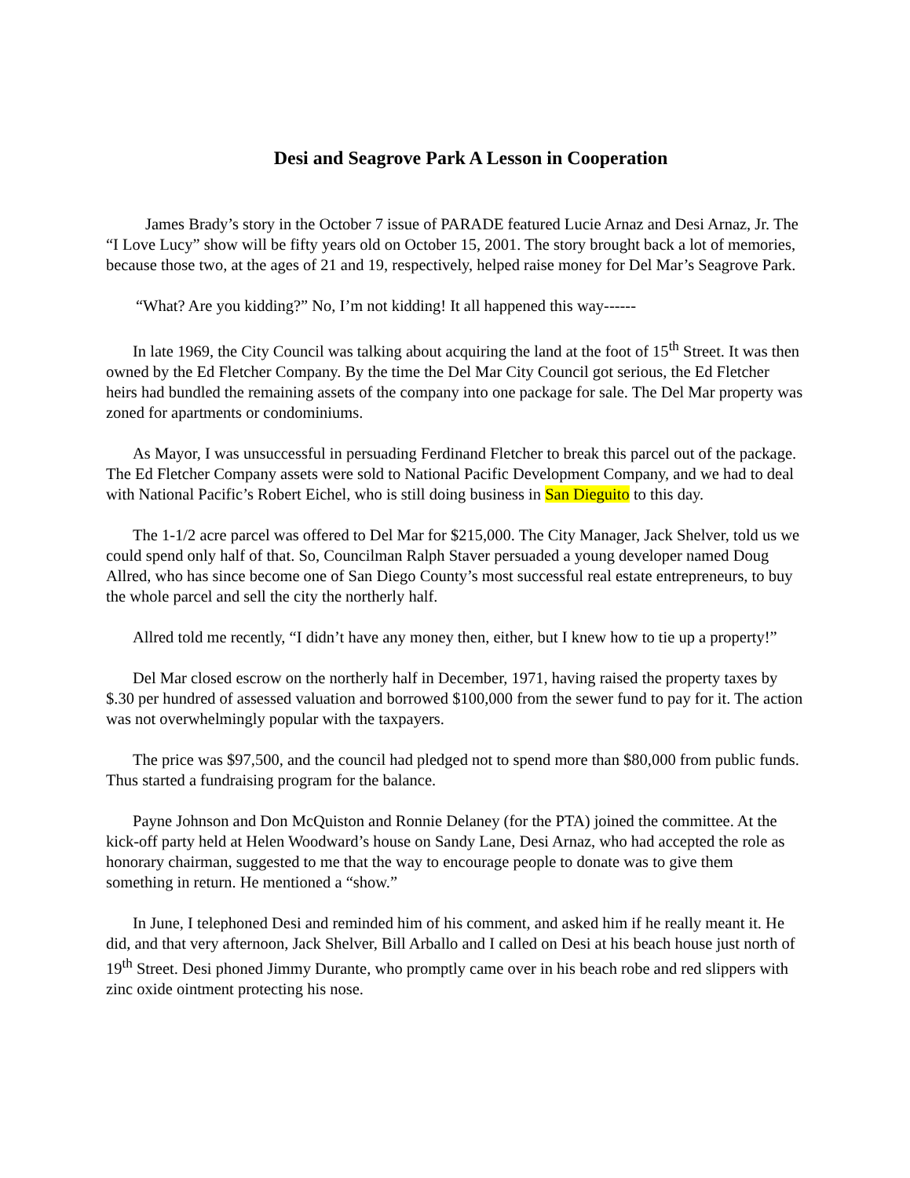Desi and Seagrove Park A Lesson in Cooperation
James Brady’s story in the October 7 issue of PARADE featured Lucie Arnaz and Desi Arnaz, Jr. The “I Love Lucy” show will be fifty years old on October 15, 2001. The story brought back a lot of memories, because those two, at the ages of 21 and 19, respectively, helped raise money for Del Mar’s Seagrove Park.
“What? Are you kidding?” No, I’m not kidding! It all happened this way------
In late 1969, the City Council was talking about acquiring the land at the foot of 15<sup>th</sup> Street. It was then owned by the Ed Fletcher Company. By the time the Del Mar City Council got serious, the Ed Fletcher heirs had bundled the remaining assets of the company into one package for sale. The Del Mar property was zoned for apartments or condominiums.
As Mayor, I was unsuccessful in persuading Ferdinand Fletcher to break this parcel out of the package. The Ed Fletcher Company assets were sold to National Pacific Development Company, and we had to deal with National Pacific’s Robert Eichel, who is still doing business in San Dieguito to this day.
The 1-1/2 acre parcel was offered to Del Mar for $215,000. The City Manager, Jack Shelver, told us we could spend only half of that. So, Councilman Ralph Staver persuaded a young developer named Doug Allred, who has since become one of San Diego County’s most successful real estate entrepreneurs, to buy the whole parcel and sell the city the northerly half.
Allred told me recently, “I didn’t have any money then, either, but I knew how to tie up a property!”
Del Mar closed escrow on the northerly half in December, 1971, having raised the property taxes by $.30 per hundred of assessed valuation and borrowed $100,000 from the sewer fund to pay for it. The action was not overwhelmingly popular with the taxpayers.
The price was $97,500, and the council had pledged not to spend more than $80,000 from public funds. Thus started a fundraising program for the balance.
Payne Johnson and Don McQuiston and Ronnie Delaney (for the PTA) joined the committee. At the kick-off party held at Helen Woodward’s house on Sandy Lane, Desi Arnaz, who had accepted the role as honorary chairman, suggested to me that the way to encourage people to donate was to give them something in return. He mentioned a “show.”
In June, I telephoned Desi and reminded him of his comment, and asked him if he really meant it. He did, and that very afternoon, Jack Shelver, Bill Arballo and I called on Desi at his beach house just north of 19<sup>th</sup> Street. Desi phoned Jimmy Durante, who promptly came over in his beach robe and red slippers with zinc oxide ointment protecting his nose.